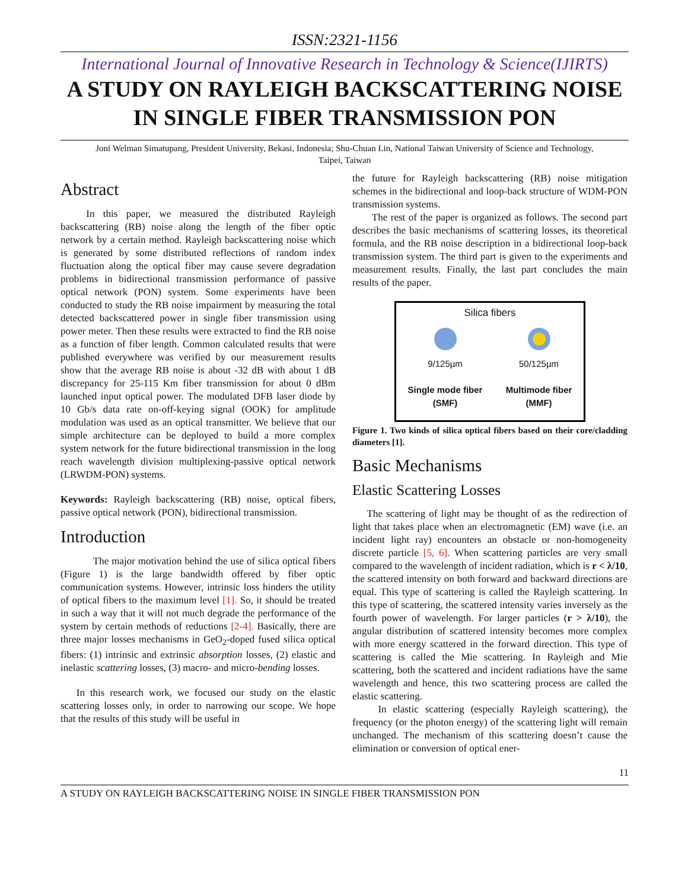ISSN:2321-1156
International Journal of Innovative Research in Technology & Science(IJIRTS)
A STUDY ON RAYLEIGH BACKSCATTERING NOISE
IN SINGLE FIBER TRANSMISSION PON
Joni Welman Simatupang, President University, Bekasi, Indonesia; Shu-Chuan Lin, National Taiwan University of Science and Technology, Taipei, Taiwan
Abstract
In this paper, we measured the distributed Rayleigh backscattering (RB) noise along the length of the fiber optic network by a certain method. Rayleigh backscattering noise which is generated by some distributed reflections of random index fluctuation along the optical fiber may cause severe degradation problems in bidirectional transmission performance of passive optical network (PON) system. Some experiments have been conducted to study the RB noise impairment by measuring the total detected backscattered power in single fiber transmission using power meter. Then these results were extracted to find the RB noise as a function of fiber length. Common calculated results that were published everywhere was verified by our measurement results show that the average RB noise is about -32 dB with about 1 dB discrepancy for 25-115 Km fiber transmission for about 0 dBm launched input optical power. The modulated DFB laser diode by 10 Gb/s data rate on-off-keying signal (OOK) for amplitude modulation was used as an optical transmitter. We believe that our simple architecture can be deployed to build a more complex system network for the future bidirectional transmission in the long reach wavelength division multiplexing-passive optical network (LRWDM-PON) systems.
Keywords: Rayleigh backscattering (RB) noise, optical fibers, passive optical network (PON), bidirectional transmission.
Introduction
The major motivation behind the use of silica optical fibers (Figure 1) is the large bandwidth offered by fiber optic communication systems. However, intrinsic loss hinders the utility of optical fibers to the maximum level [1]. So, it should be treated in such a way that it will not much degrade the performance of the system by certain methods of reductions [2-4]. Basically, there are three major losses mechanisms in GeO<sub>2</sub>-doped fused silica optical fibers: (1) intrinsic and extrinsic absorption losses, (2) elastic and inelastic scattering losses, (3) macro- and micro-bending losses.
In this research work, we focused our study on the elastic scattering losses only, in order to narrowing our scope. We hope that the results of this study will be useful in
the future for Rayleigh backscattering (RB) noise mitigation schemes in the bidirectional and loop-back structure of WDM-PON transmission systems.
The rest of the paper is organized as follows. The second part describes the basic mechanisms of scattering losses, its theoretical formula, and the RB noise description in a bidirectional loop-back transmission system. The third part is given to the experiments and measurement results. Finally, the last part concludes the main results of the paper.
Silica fibers
9/125µm
Single mode fiber
(SMF)
50/125µm
Multimode fiber
(MMF)
Figure 1. Two kinds of silica optical fibers based on their core/cladding diameters [1].
Basic Mechanisms
Elastic Scattering Losses
The scattering of light may be thought of as the redirection of light that takes place when an electromagnetic (EM) wave (i.e. an incident light ray) encounters an obstacle or non-homogeneity discrete particle [5, 6]. When scattering particles are very small compared to the wavelength of incident radiation, which is r < λ/10, the scattered intensity on both forward and backward directions are equal. This type of scattering is called the Rayleigh scattering. In this type of scattering, the scattered intensity varies inversely as the fourth power of wavelength. For larger particles (r > λ/10), the angular distribution of scattered intensity becomes more complex with more energy scattered in the forward direction. This type of scattering is called the Mie scattering. In Rayleigh and Mie scattering, both the scattered and incident radiations have the same wavelength and hence, this two scattering process are called the elastic scattering.
In elastic scattering (especially Rayleigh scattering), the frequency (or the photon energy) of the scattering light will remain unchanged. The mechanism of this scattering doesn’t cause the elimination or conversion of optical ener-
11
A STUDY ON RAYLEIGH BACKSCATTERING NOISE IN SINGLE FIBER TRANSMISSION PON